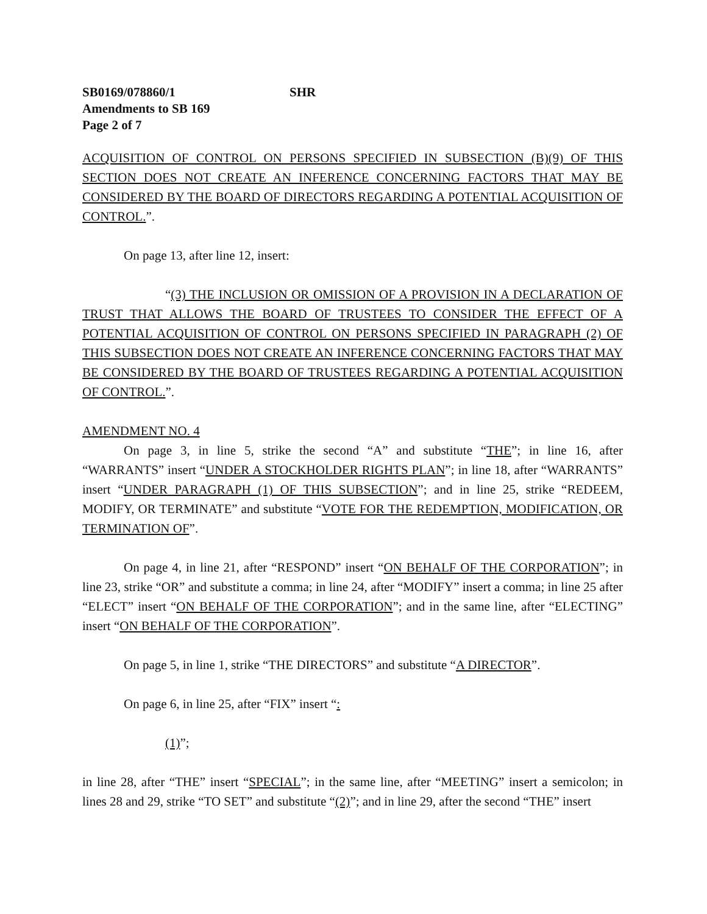SB0169/078860/1 SHR
Amendments to SB 169
Page 2 of 7
ACQUISITION OF CONTROL ON PERSONS SPECIFIED IN SUBSECTION (B)(9) OF THIS SECTION DOES NOT CREATE AN INFERENCE CONCERNING FACTORS THAT MAY BE CONSIDERED BY THE BOARD OF DIRECTORS REGARDING A POTENTIAL ACQUISITION OF CONTROL.”.
On page 13, after line 12, insert:
“(3) THE INCLUSION OR OMISSION OF A PROVISION IN A DECLARATION OF TRUST THAT ALLOWS THE BOARD OF TRUSTEES TO CONSIDER THE EFFECT OF A POTENTIAL ACQUISITION OF CONTROL ON PERSONS SPECIFIED IN PARAGRAPH (2) OF THIS SUBSECTION DOES NOT CREATE AN INFERENCE CONCERNING FACTORS THAT MAY BE CONSIDERED BY THE BOARD OF TRUSTEES REGARDING A POTENTIAL ACQUISITION OF CONTROL.”.
AMENDMENT NO. 4
On page 3, in line 5, strike the second “A” and substitute “THE”; in line 16, after “WARRANTS” insert “UNDER A STOCKHOLDER RIGHTS PLAN”; in line 18, after “WARRANTS” insert “UNDER PARAGRAPH (1) OF THIS SUBSECTION”; and in line 25, strike “REDEEM, MODIFY, OR TERMINATE” and substitute “VOTE FOR THE REDEMPTION, MODIFICATION, OR TERMINATION OF”.
On page 4, in line 21, after “RESPOND” insert “ON BEHALF OF THE CORPORATION”; in line 23, strike “OR” and substitute a comma; in line 24, after “MODIFY” insert a comma; in line 25 after “ELECT” insert “ON BEHALF OF THE CORPORATION”; and in the same line, after “ELECTING” insert “ON BEHALF OF THE CORPORATION”.
On page 5, in line 1, strike “THE DIRECTORS” and substitute “A DIRECTOR”.
On page 6, in line 25, after “FIX” insert “:
(1)”;
in line 28, after “THE” insert “SPECIAL”; in the same line, after “MEETING” insert a semicolon; in lines 28 and 29, strike “TO SET” and substitute “(2)”; and in line 29, after the second “THE” insert